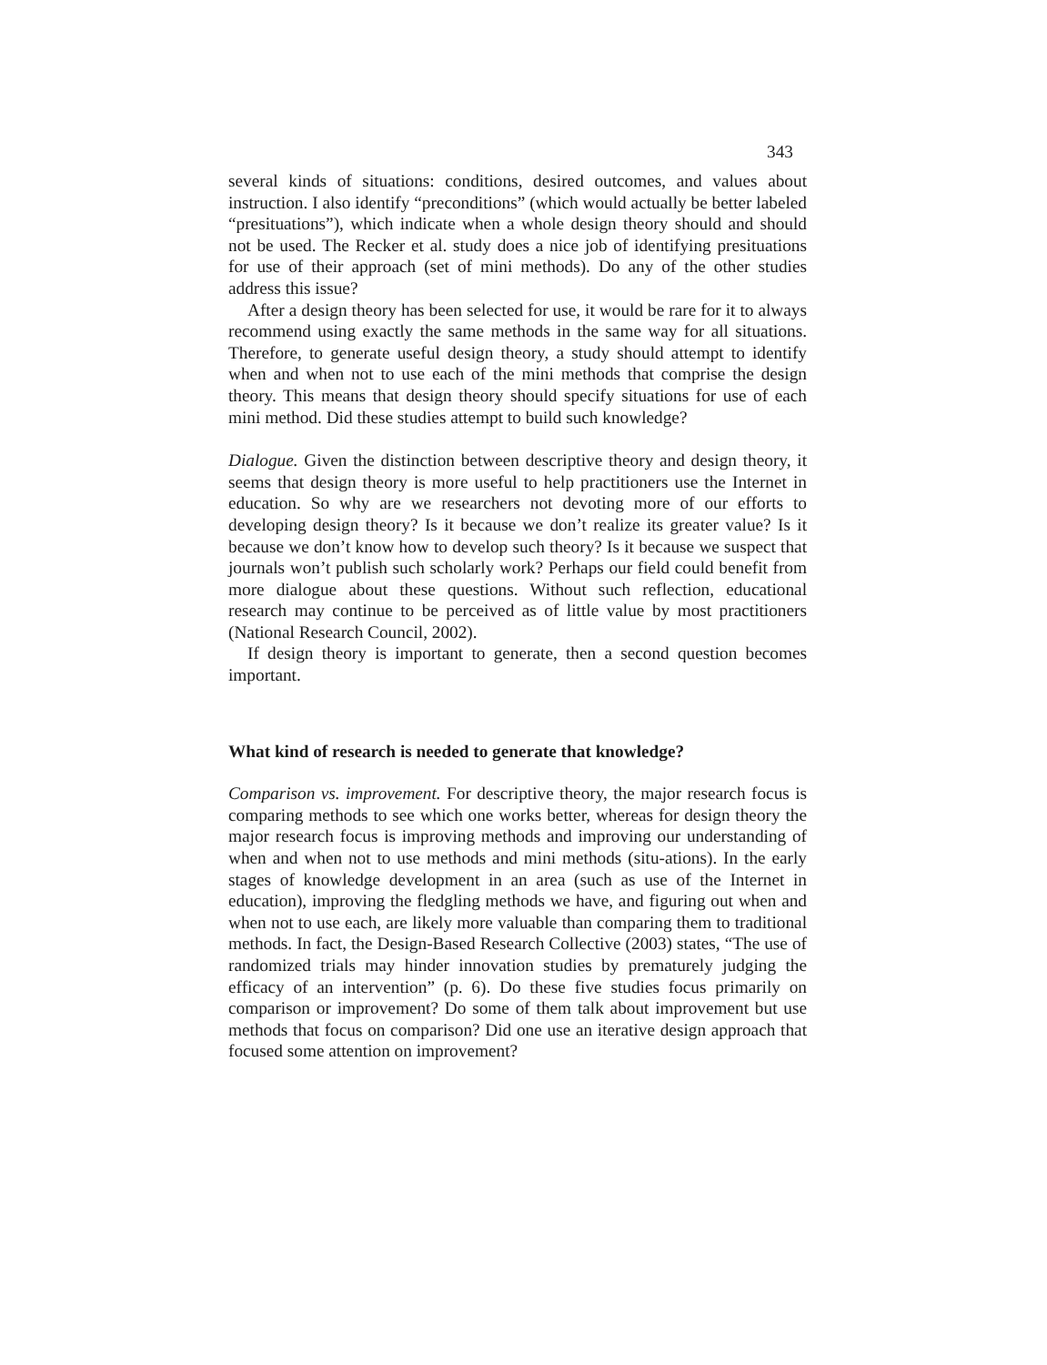343
several kinds of situations: conditions, desired outcomes, and values about instruction. I also identify “preconditions” (which would actually be better labeled “presituations”), which indicate when a whole design theory should and should not be used. The Recker et al. study does a nice job of identifying presituations for use of their approach (set of mini methods). Do any of the other studies address this issue?
After a design theory has been selected for use, it would be rare for it to always recommend using exactly the same methods in the same way for all situations. Therefore, to generate useful design theory, a study should attempt to identify when and when not to use each of the mini methods that comprise the design theory. This means that design theory should specify situations for use of each mini method. Did these studies attempt to build such knowledge?
Dialogue. Given the distinction between descriptive theory and design theory, it seems that design theory is more useful to help practitioners use the Internet in education. So why are we researchers not devoting more of our efforts to developing design theory? Is it because we don’t realize its greater value? Is it because we don’t know how to develop such theory? Is it because we suspect that journals won’t publish such scholarly work? Perhaps our field could benefit from more dialogue about these questions. Without such reflection, educational research may continue to be perceived as of little value by most practitioners (National Research Council, 2002).
If design theory is important to generate, then a second question becomes important.
What kind of research is needed to generate that knowledge?
Comparison vs. improvement. For descriptive theory, the major research focus is comparing methods to see which one works better, whereas for design theory the major research focus is improving methods and improving our understanding of when and when not to use methods and mini methods (situ-ations). In the early stages of knowledge development in an area (such as use of the Internet in education), improving the fledgling methods we have, and figuring out when and when not to use each, are likely more valuable than comparing them to traditional methods. In fact, the Design-Based Research Collective (2003) states, “The use of randomized trials may hinder innovation studies by prematurely judging the efficacy of an intervention” (p. 6). Do these five studies focus primarily on comparison or improvement? Do some of them talk about improvement but use methods that focus on comparison? Did one use an iterative design approach that focused some attention on improvement?